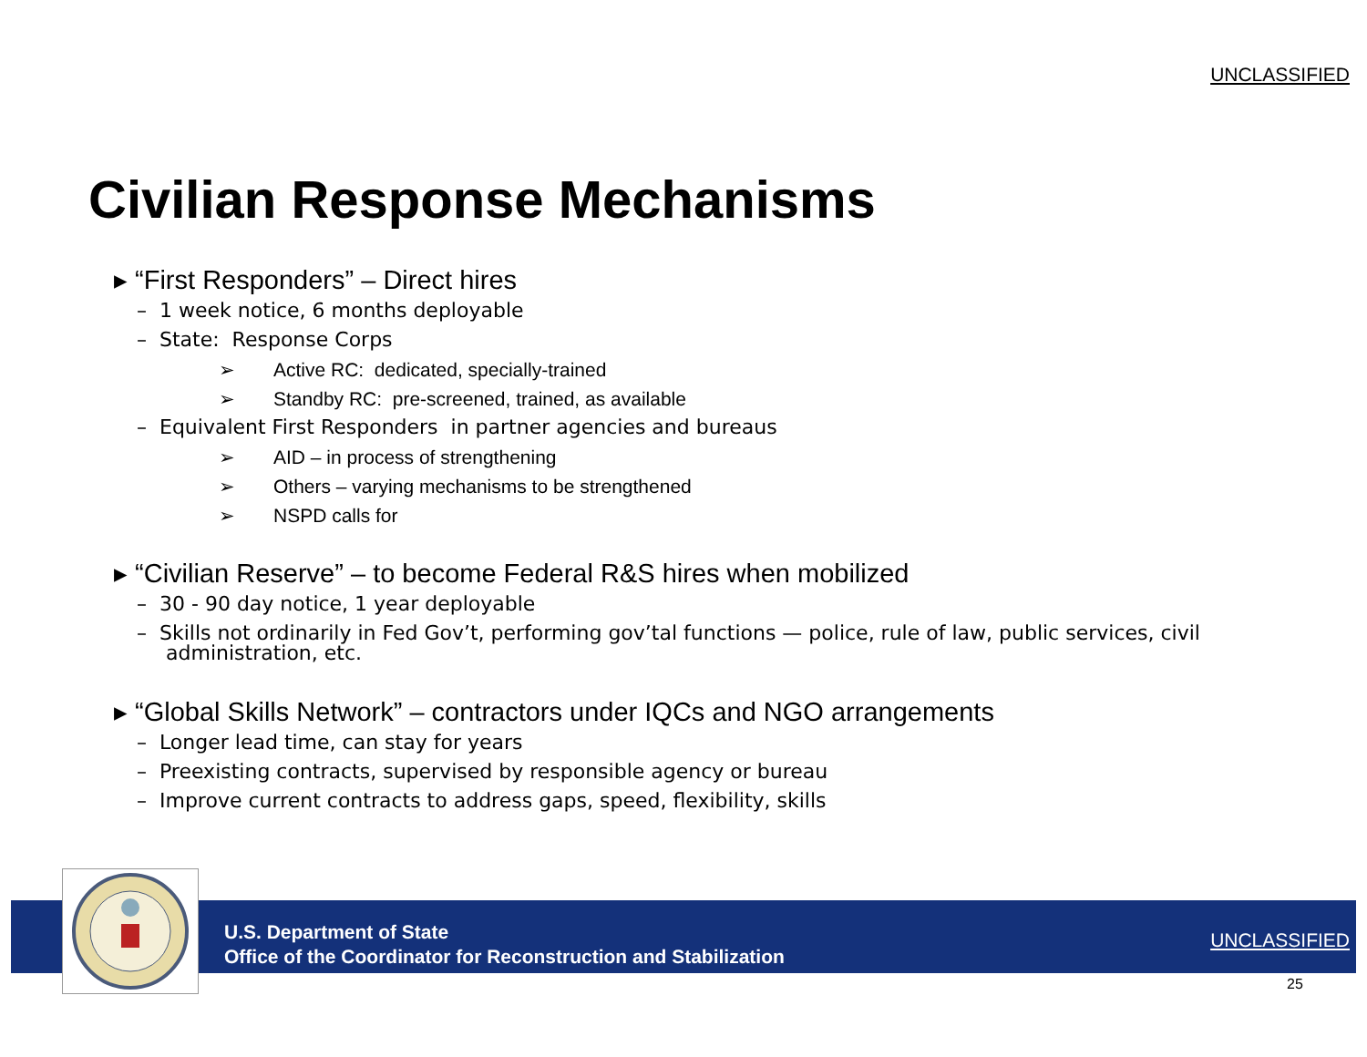UNCLASSIFIED
Civilian Response Mechanisms
▸ “First Responders” – Direct hires
– 1 week notice, 6 months deployable
– State: Response Corps
➢ Active RC: dedicated, specially-trained
➢ Standby RC: pre-screened, trained, as available
– Equivalent First Responders in partner agencies and bureaus
➢ AID – in process of strengthening
➢ Others – varying mechanisms to be strengthened
➢ NSPD calls for
▸ “Civilian Reserve” – to become Federal R&S hires when mobilized
– 30 - 90 day notice, 1 year deployable
– Skills not ordinarily in Fed Gov’t, performing gov’tal functions — police, rule of law, public services, civil administration, etc.
▸ “Global Skills Network” – contractors under IQCs and NGO arrangements
– Longer lead time, can stay for years
– Preexisting contracts, supervised by responsible agency or bureau
– Improve current contracts to address gaps, speed, flexibility, skills
U.S. Department of State
Office of the Coordinator for Reconstruction and Stabilization
UNCLASSIFIED
25